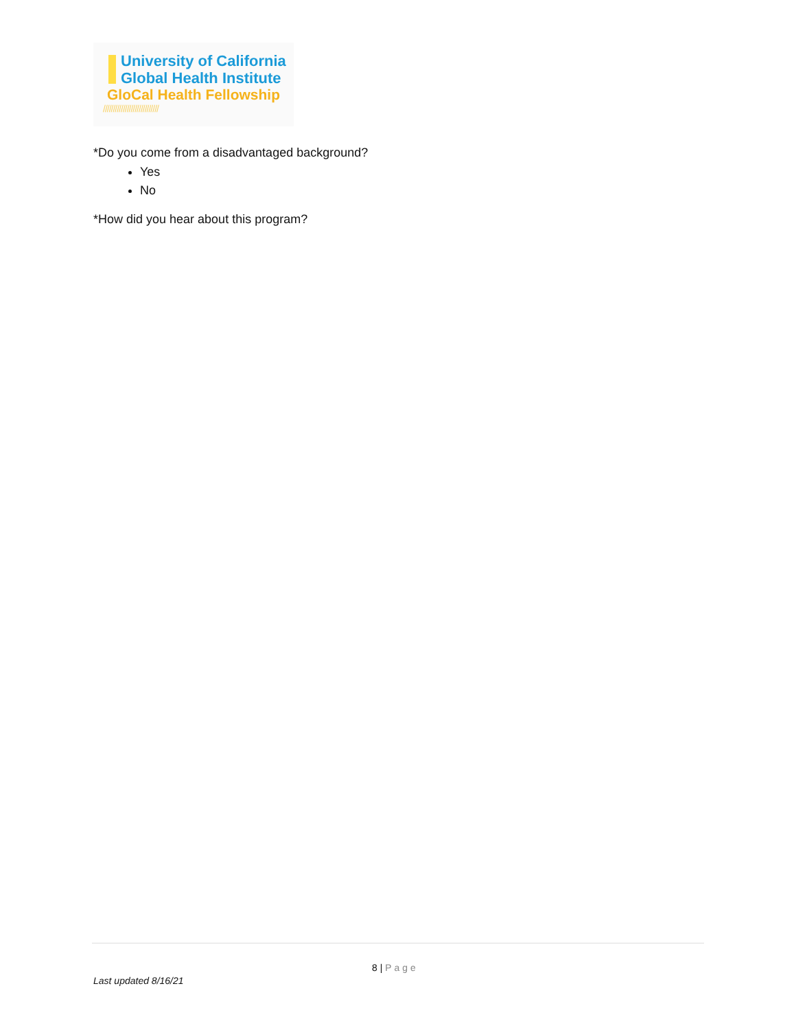University of California
Global Health Institute
GloCal Health Fellowship
////////////////////////////
*Do you come from a disadvantaged background?
Yes
No
*How did you hear about this program?
8 | Page
Last updated 8/16/21